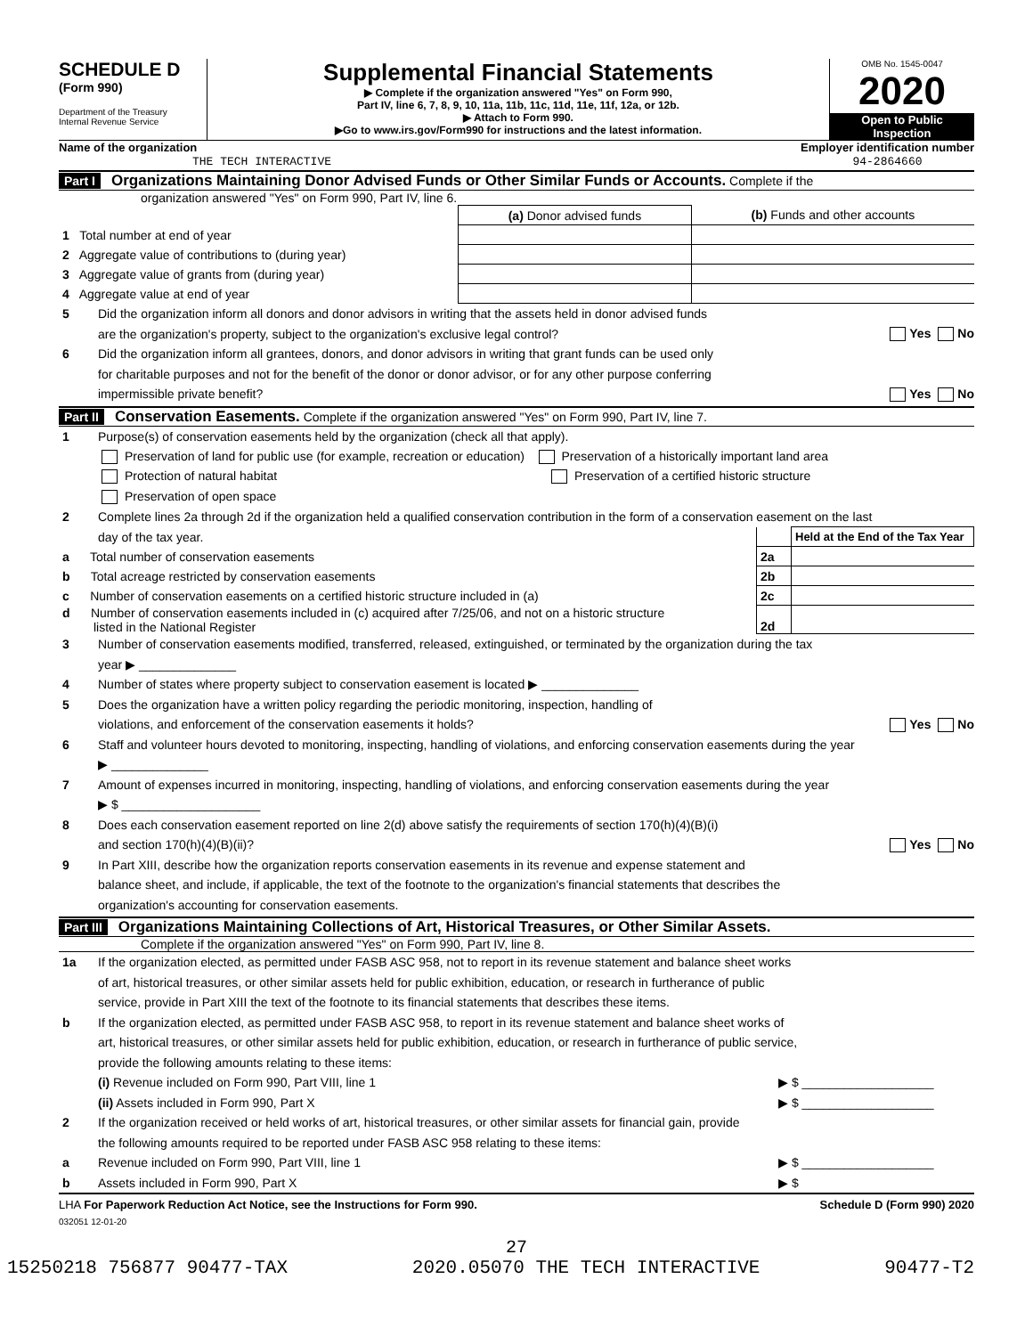SCHEDULE D
(Form 990)
Department of the Treasury
Internal Revenue Service
Supplemental Financial Statements
▶ Complete if the organization answered "Yes" on Form 990,
Part IV, line 6, 7, 8, 9, 10, 11a, 11b, 11c, 11d, 11e, 11f, 12a, or 12b.
▶ Attach to Form 990.
▶Go to www.irs.gov/Form990 for instructions and the latest information.
OMB No. 1545-0047
2020
Open to Public
Inspection
Name of the organization
THE TECH INTERACTIVE
Employer identification number
94-2864660
Part I Organizations Maintaining Donor Advised Funds or Other Similar Funds or Accounts. Complete if the
organization answered "Yes" on Form 990, Part IV, line 6.
| | (a) Donor advised funds | (b) Funds and other accounts |
| 1 Total number at end of year | | |
| 2 Aggregate value of contributions to (during year) | | |
| 3 Aggregate value of grants from (during year) | | |
| 4 Aggregate value at end of year | | |
5 Did the organization inform all donors and donor advisors in writing that the assets held in donor advised funds
are the organization's property, subject to the organization's exclusive legal control? Yes No
6 Did the organization inform all grantees, donors, and donor advisors in writing that grant funds can be used only
for charitable purposes and not for the benefit of the donor or donor advisor, or for any other purpose conferring
impermissible private benefit? Yes No
Part II Conservation Easements. Complete if the organization answered "Yes" on Form 990, Part IV, line 7.
1 Purpose(s) of conservation easements held by the organization (check all that apply).
Preservation of land for public use (for example, recreation or education) Preservation of a historically important land area
Protection of natural habitat Preservation of a certified historic structure
Preservation of open space
2 Complete lines 2a through 2d if the organization held a qualified conservation contribution in the form of a conservation easement on the last
| day of the tax year. | | Held at the End of the Tax Year |
| a Total number of conservation easements | 2a | |
| b Total acreage restricted by conservation easements | 2b | |
| c Number of conservation easements on a certified historic structure included in (a) | 2c | |
| d Number of conservation easements included in (c) acquired after 7/25/06, and not on a historic structure listed in the National Register | 2d | |
3 Number of conservation easements modified, transferred, released, extinguished, or terminated by the organization during the tax
year ▶ ______________
4 Number of states where property subject to conservation easement is located ▶ ______________
5 Does the organization have a written policy regarding the periodic monitoring, inspection, handling of
violations, and enforcement of the conservation easements it holds? Yes No
6 Staff and volunteer hours devoted to monitoring, inspecting, handling of violations, and enforcing conservation easements during the year
▶ ______________
7 Amount of expenses incurred in monitoring, inspecting, handling of violations, and enforcing conservation easements during the year
▶ $ ____________________
8 Does each conservation easement reported on line 2(d) above satisfy the requirements of section 170(h)(4)(B)(i)
and section 170(h)(4)(B)(ii)? Yes No
9 In Part XIII, describe how the organization reports conservation easements in its revenue and expense statement and
balance sheet, and include, if applicable, the text of the footnote to the organization's financial statements that describes the
organization's accounting for conservation easements.
Part III Organizations Maintaining Collections of Art, Historical Treasures, or Other Similar Assets.
Complete if the organization answered "Yes" on Form 990, Part IV, line 8.
1a If the organization elected, as permitted under FASB ASC 958, not to report in its revenue statement and balance sheet works
of art, historical treasures, or other similar assets held for public exhibition, education, or research in furtherance of public
service, provide in Part XIII the text of the footnote to its financial statements that describes these items.
b If the organization elected, as permitted under FASB ASC 958, to report in its revenue statement and balance sheet works of
art, historical treasures, or other similar assets held for public exhibition, education, or research in furtherance of public service,
provide the following amounts relating to these items:
(i) Revenue included on Form 990, Part VIII, line 1 ▶ $ ___________________
(ii) Assets included in Form 990, Part X ▶ $ ___________________
2 If the organization received or held works of art, historical treasures, or other similar assets for financial gain, provide
the following amounts required to be reported under FASB ASC 958 relating to these items:
a Revenue included on Form 990, Part VIII, line 1 ▶ $ ___________________
b Assets included in Form 990, Part X ▶ $
LHA For Paperwork Reduction Act Notice, see the Instructions for Form 990. Schedule D (Form 990) 2020
032051 12-01-20
27
15250218 756877 90477-TAX 2020.05070 THE TECH INTERACTIVE 90477-T2